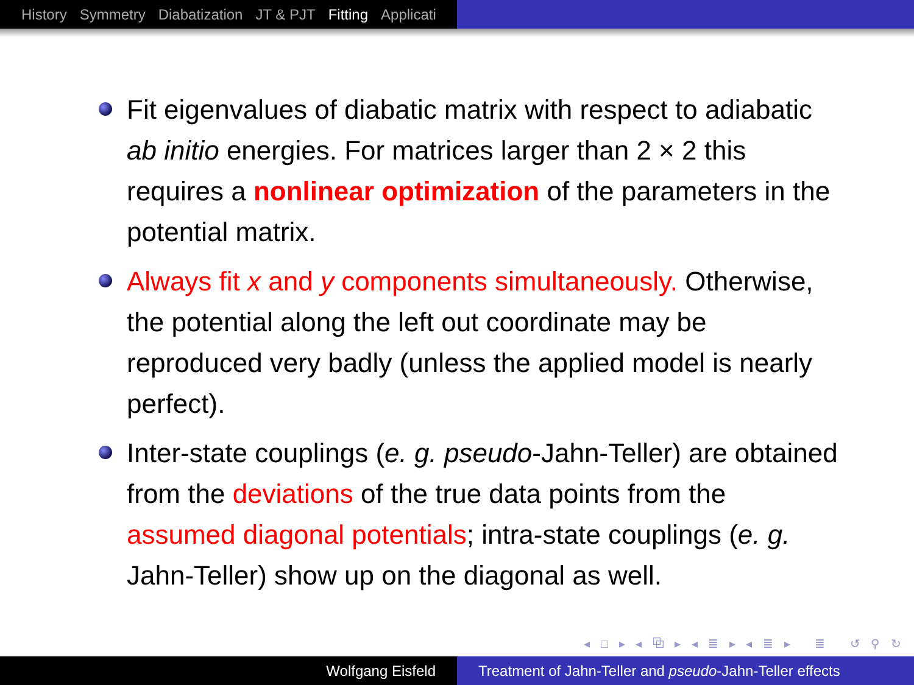History Symmetry Diabatization JT & PJT Fitting Applicati
Fit eigenvalues of diabatic matrix with respect to adiabatic ab initio energies. For matrices larger than 2 × 2 this requires a nonlinear optimization of the parameters in the potential matrix.
Always fit x and y components simultaneously. Otherwise, the potential along the left out coordinate may be reproduced very badly (unless the applied model is nearly perfect).
Inter-state couplings (e. g. pseudo-Jahn-Teller) are obtained from the deviations of the true data points from the assumed diagonal potentials; intra-state couplings (e. g. Jahn-Teller) show up on the diagonal as well.
◂ □ ▸ ◂ ⧉ ▸ ◂ ≣ ▸ ◂ ≣ ▸ ≣ ↺ ⚲ ↻
Wolfgang Eisfeld Treatment of Jahn-Teller and pseudo-Jahn-Teller effects